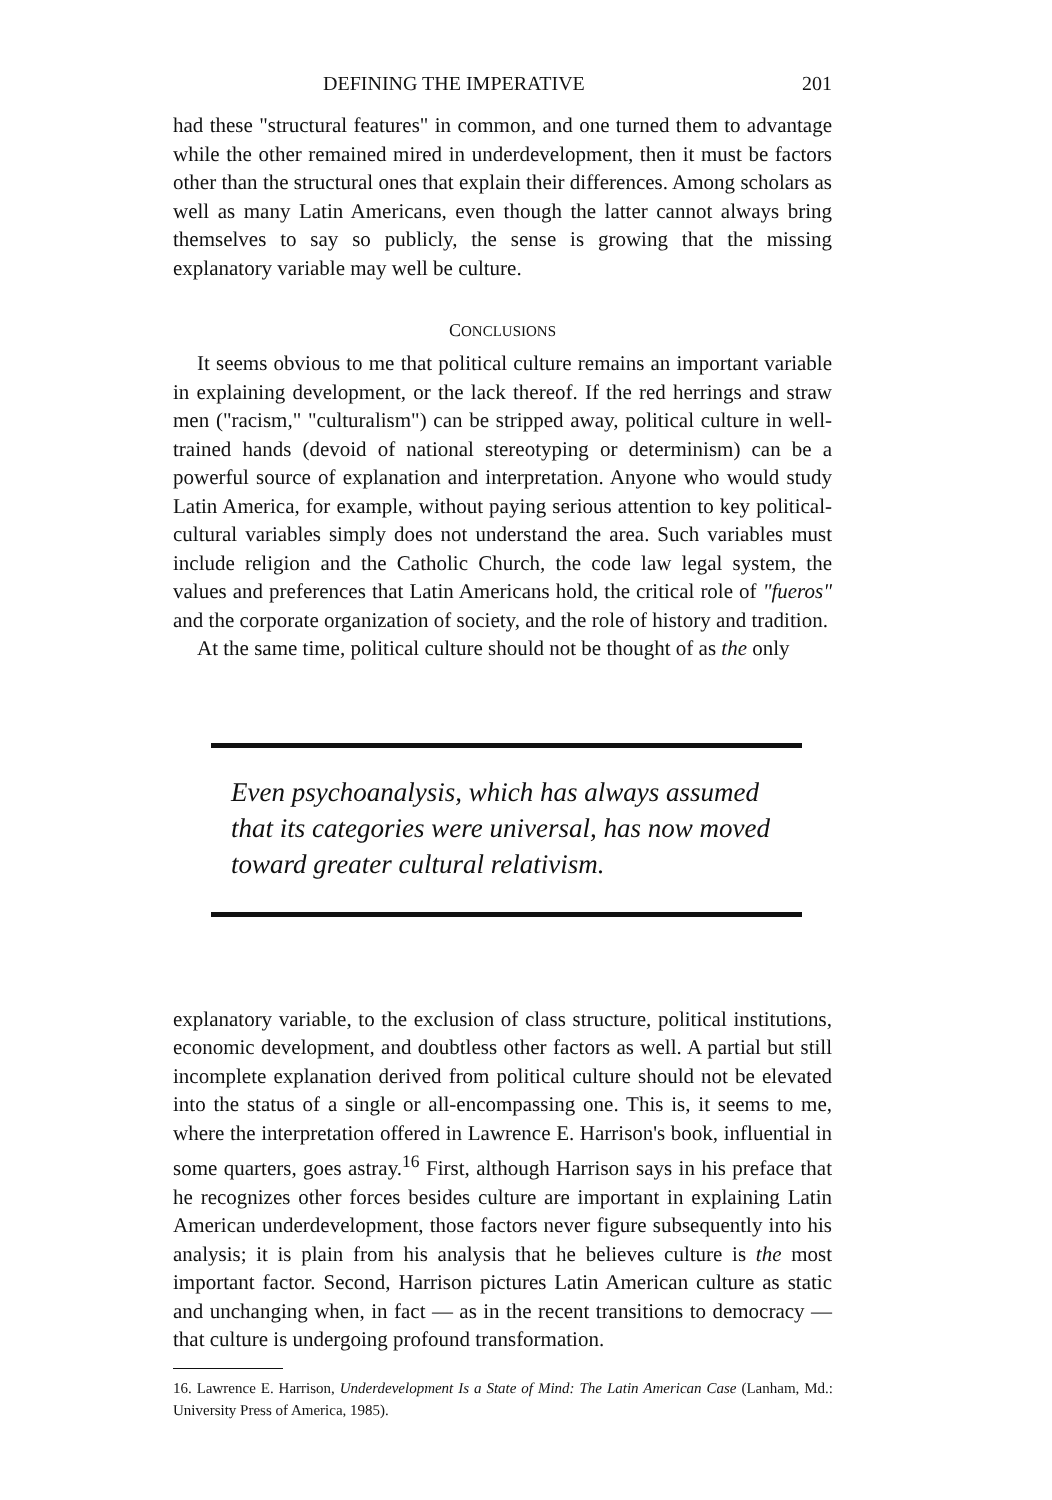DEFINING THE IMPERATIVE 201
had these "structural features" in common, and one turned them to advantage while the other remained mired in underdevelopment, then it must be factors other than the structural ones that explain their differences. Among scholars as well as many Latin Americans, even though the latter cannot always bring themselves to say so publicly, the sense is growing that the missing explanatory variable may well be culture.
CONCLUSIONS
It seems obvious to me that political culture remains an important variable in explaining development, or the lack thereof. If the red herrings and straw men ("racism," "culturalism") can be stripped away, political culture in well-trained hands (devoid of national stereotyping or determinism) can be a powerful source of explanation and interpretation. Anyone who would study Latin America, for example, without paying serious attention to key political-cultural variables simply does not understand the area. Such variables must include religion and the Catholic Church, the code law legal system, the values and preferences that Latin Americans hold, the critical role of "fueros" and the corporate organization of society, and the role of history and tradition.
At the same time, political culture should not be thought of as the only
Even psychoanalysis, which has always assumed that its categories were universal, has now moved toward greater cultural relativism.
explanatory variable, to the exclusion of class structure, political institutions, economic development, and doubtless other factors as well. A partial but still incomplete explanation derived from political culture should not be elevated into the status of a single or all-encompassing one. This is, it seems to me, where the interpretation offered in Lawrence E. Harrison's book, influential in some quarters, goes astray.<sup>16</sup> First, although Harrison says in his preface that he recognizes other forces besides culture are important in explaining Latin American underdevelopment, those factors never figure subsequently into his analysis; it is plain from his analysis that he believes culture is the most important factor. Second, Harrison pictures Latin American culture as static and unchanging when, in fact — as in the recent transitions to democracy — that culture is undergoing profound transformation.
16. Lawrence E. Harrison, Underdevelopment Is a State of Mind: The Latin American Case (Lanham, Md.: University Press of America, 1985).